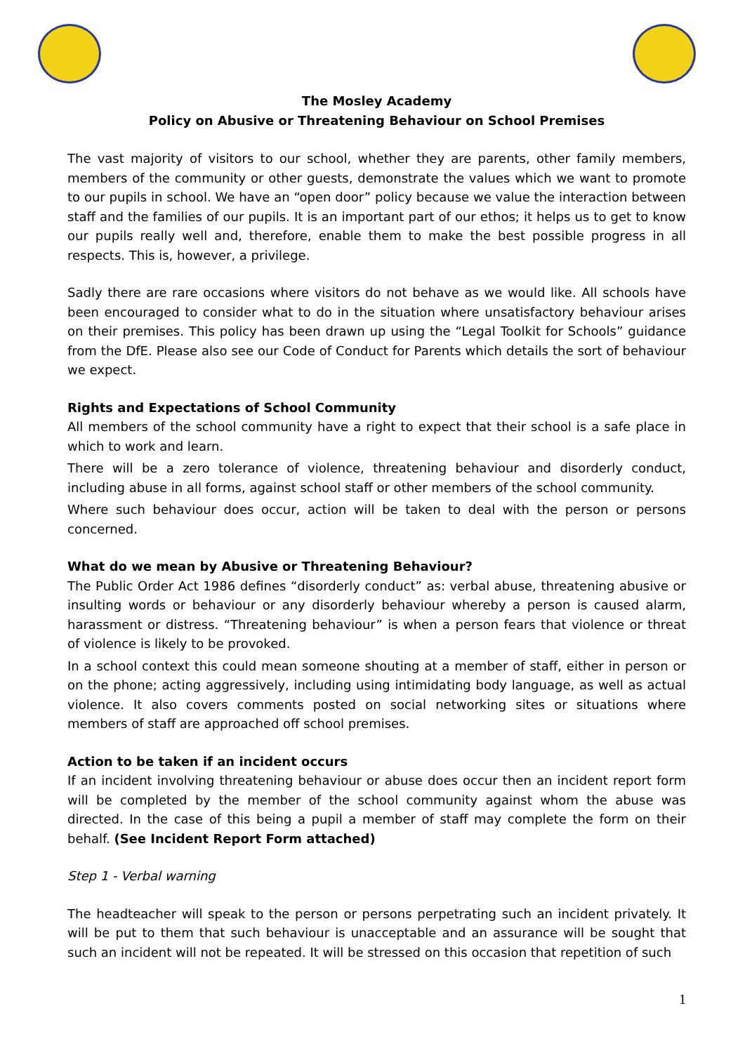The Mosley Academy
Policy on Abusive or Threatening Behaviour on School Premises
The vast majority of visitors to our school, whether they are parents, other family members, members of the community or other guests, demonstrate the values which we want to promote to our pupils in school. We have an “open door” policy because we value the interaction between staff and the families of our pupils. It is an important part of our ethos; it helps us to get to know our pupils really well and, therefore, enable them to make the best possible progress in all respects. This is, however, a privilege.
Sadly there are rare occasions where visitors do not behave as we would like. All schools have been encouraged to consider what to do in the situation where unsatisfactory behaviour arises on their premises. This policy has been drawn up using the “Legal Toolkit for Schools” guidance from the DfE. Please also see our Code of Conduct for Parents which details the sort of behaviour we expect.
Rights and Expectations of School Community
All members of the school community have a right to expect that their school is a safe place in which to work and learn.
There will be a zero tolerance of violence, threatening behaviour and disorderly conduct, including abuse in all forms, against school staff or other members of the school community.
Where such behaviour does occur, action will be taken to deal with the person or persons concerned.
What do we mean by Abusive or Threatening Behaviour?
The Public Order Act 1986 defines “disorderly conduct” as: verbal abuse, threatening abusive or insulting words or behaviour or any disorderly behaviour whereby a person is caused alarm, harassment or distress. “Threatening behaviour” is when a person fears that violence or threat of violence is likely to be provoked.
In a school context this could mean someone shouting at a member of staff, either in person or on the phone; acting aggressively, including using intimidating body language, as well as actual violence. It also covers comments posted on social networking sites or situations where members of staff are approached off school premises.
Action to be taken if an incident occurs
If an incident involving threatening behaviour or abuse does occur then an incident report form will be completed by the member of the school community against whom the abuse was directed. In the case of this being a pupil a member of staff may complete the form on their behalf. (See Incident Report Form attached)
Step 1 - Verbal warning
The headteacher will speak to the person or persons perpetrating such an incident privately. It will be put to them that such behaviour is unacceptable and an assurance will be sought that such an incident will not be repeated. It will be stressed on this occasion that repetition of such
1